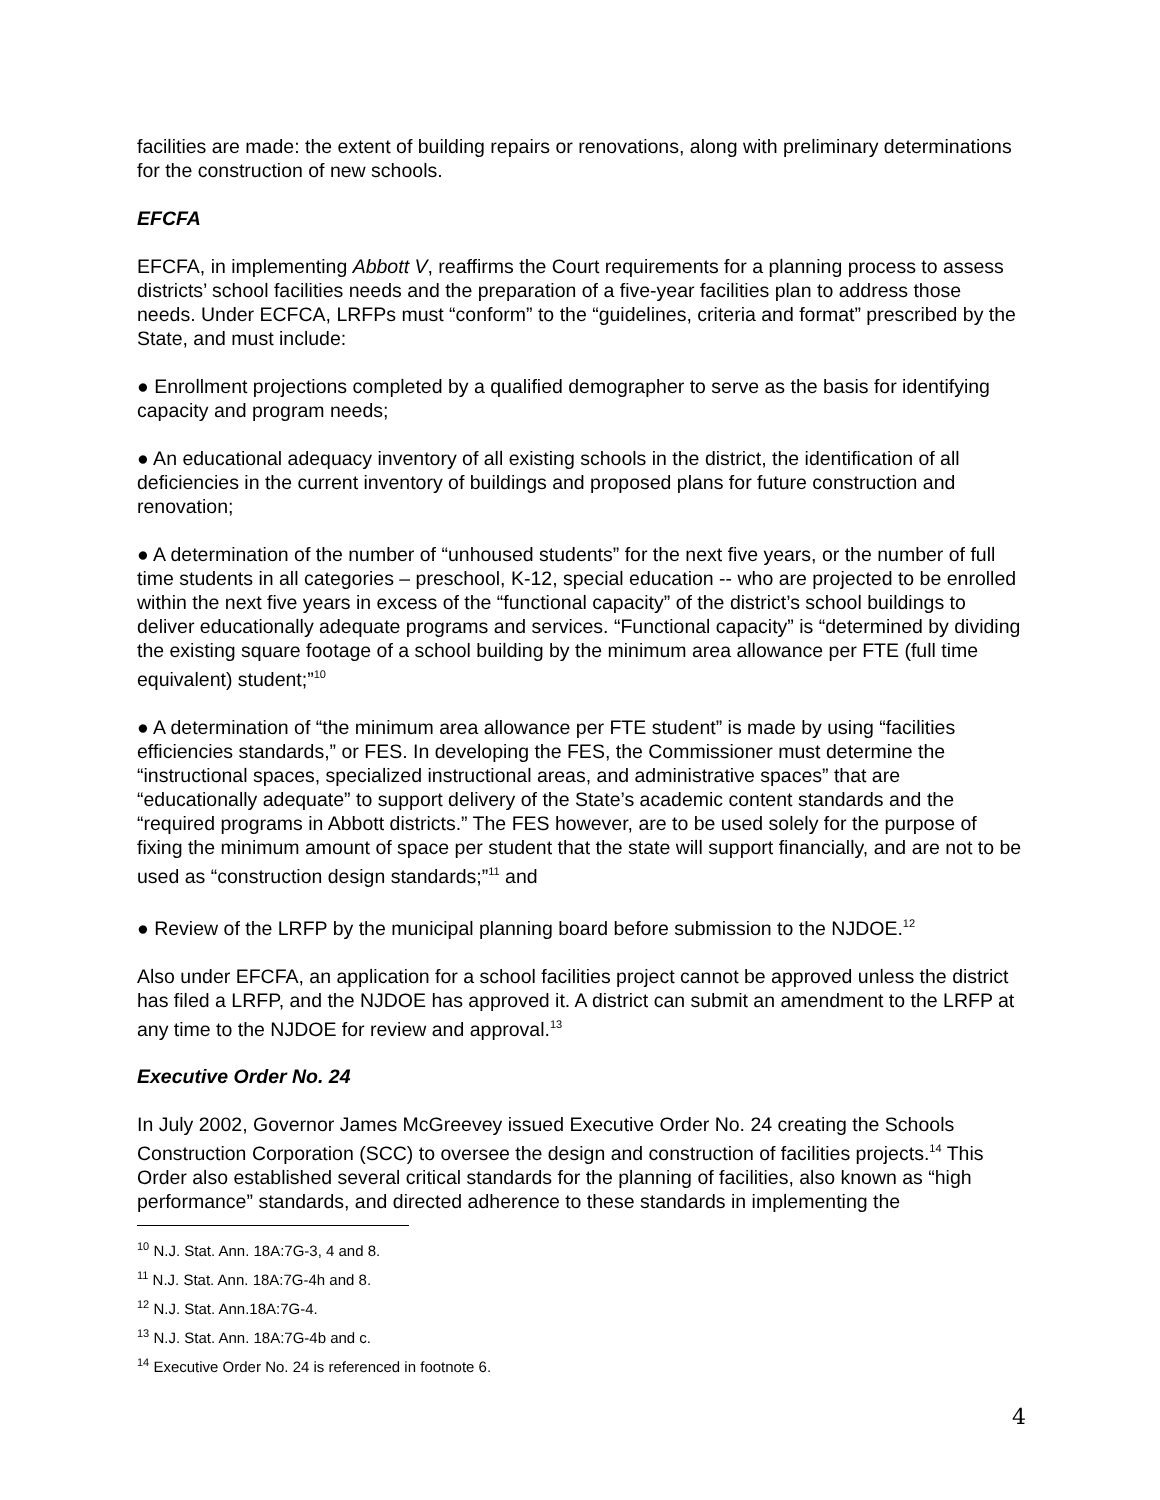facilities are made: the extent of building repairs or renovations, along with preliminary determinations for the construction of new schools.
EFCFA
EFCFA, in implementing Abbott V, reaffirms the Court requirements for a planning process to assess districts’ school facilities needs and the preparation of a five-year facilities plan to address those needs. Under ECFCA, LRFPs must “conform” to the “guidelines, criteria and format” prescribed by the State, and must include:
● Enrollment projections completed by a qualified demographer to serve as the basis for identifying capacity and program needs;
● An educational adequacy inventory of all existing schools in the district, the identification of all deficiencies in the current inventory of buildings and proposed plans for future construction and renovation;
● A determination of the number of “unhoused students” for the next five years, or the number of full time students in all categories – preschool, K-12, special education -- who are projected to be enrolled within the next five years in excess of the “functional capacity” of the district’s school buildings to deliver educationally adequate programs and services. “Functional capacity” is “determined by dividing the existing square footage of a school building by the minimum area allowance per FTE (full time equivalent) student;”<sup>10</sup>
● A determination of “the minimum area allowance per FTE student” is made by using “facilities efficiencies standards,” or FES. In developing the FES, the Commissioner must determine the “instructional spaces, specialized instructional areas, and administrative spaces” that are “educationally adequate” to support delivery of the State’s academic content standards and the “required programs in Abbott districts.” The FES however, are to be used solely for the purpose of fixing the minimum amount of space per student that the state will support financially, and are not to be used as “construction design standards;”<sup>11</sup> and
● Review of the LRFP by the municipal planning board before submission to the NJDOE.<sup>12</sup>
Also under EFCFA, an application for a school facilities project cannot be approved unless the district has filed a LRFP, and the NJDOE has approved it. A district can submit an amendment to the LRFP at any time to the NJDOE for review and approval.<sup>13</sup>
Executive Order No. 24
In July 2002, Governor James McGreevey issued Executive Order No. 24 creating the Schools Construction Corporation (SCC) to oversee the design and construction of facilities projects.<sup>14</sup> This Order also established several critical standards for the planning of facilities, also known as “high performance” standards, and directed adherence to these standards in implementing the
<sup>10</sup> N.J. Stat. Ann. 18A:7G-3, 4 and 8.
<sup>11</sup> N.J. Stat. Ann. 18A:7G-4h and 8.
<sup>12</sup> N.J. Stat. Ann.18A:7G-4.
<sup>13</sup> N.J. Stat. Ann. 18A:7G-4b and c.
<sup>14</sup> Executive Order No. 24 is referenced in footnote 6.
4